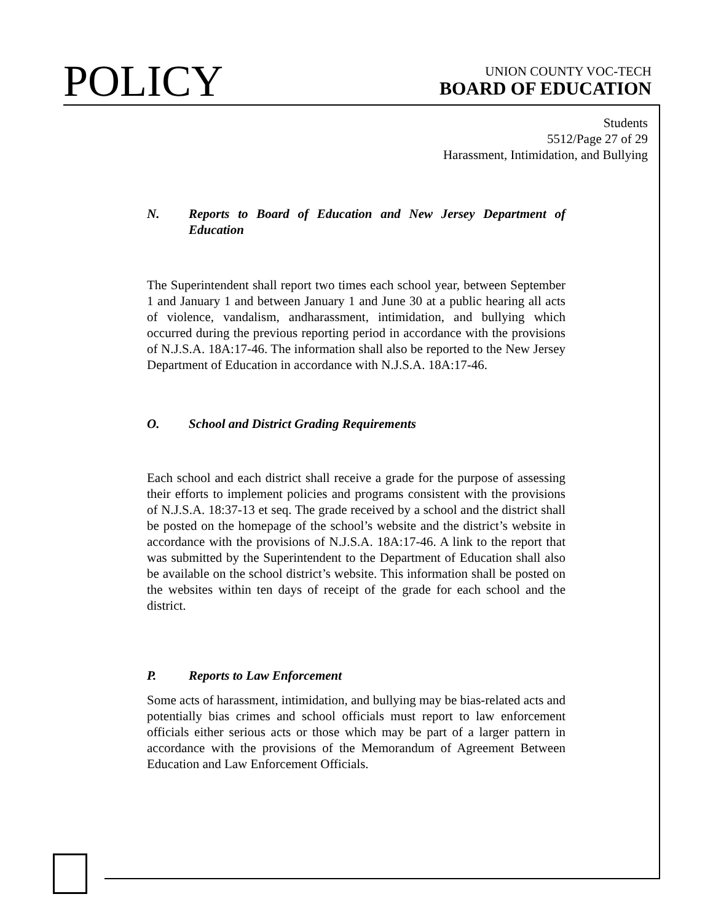POLICY
UNION COUNTY VOC-TECH
BOARD OF EDUCATION
Students
5512/Page 27 of 29
Harassment, Intimidation, and Bullying
N. Reports to Board of Education and New Jersey Department of Education
The Superintendent shall report two times each school year, between September 1 and January 1 and between January 1 and June 30 at a public hearing all acts of violence, vandalism, andharassment, intimidation, and bullying which occurred during the previous reporting period in accordance with the provisions of N.J.S.A. 18A:17-46. The information shall also be reported to the New Jersey Department of Education in accordance with N.J.S.A. 18A:17-46.
O. School and District Grading Requirements
Each school and each district shall receive a grade for the purpose of assessing their efforts to implement policies and programs consistent with the provisions of N.J.S.A. 18:37-13 et seq. The grade received by a school and the district shall be posted on the homepage of the school’s website and the district’s website in accordance with the provisions of N.J.S.A. 18A:17-46. A link to the report that was submitted by the Superintendent to the Department of Education shall also be available on the school district’s website. This information shall be posted on the websites within ten days of receipt of the grade for each school and the district.
P. Reports to Law Enforcement
Some acts of harassment, intimidation, and bullying may be bias-related acts and potentially bias crimes and school officials must report to law enforcement officials either serious acts or those which may be part of a larger pattern in accordance with the provisions of the Memorandum of Agreement Between Education and Law Enforcement Officials.